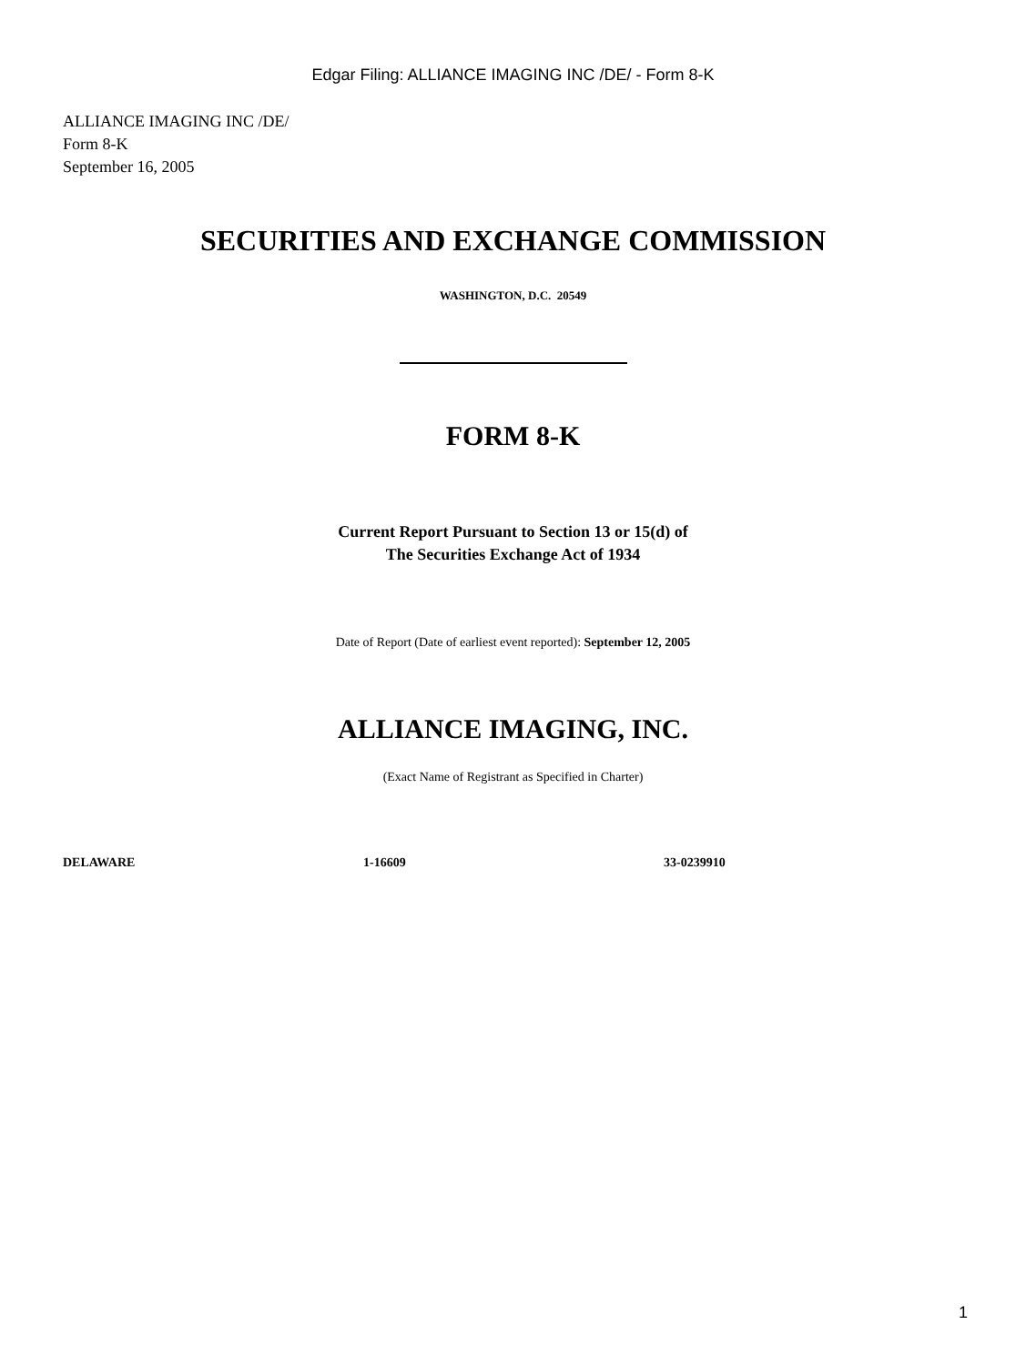Edgar Filing: ALLIANCE IMAGING INC /DE/ - Form 8-K
ALLIANCE IMAGING INC /DE/
Form 8-K
September 16, 2005
SECURITIES AND EXCHANGE COMMISSION
WASHINGTON, D.C. 20549
FORM 8-K
Current Report Pursuant to Section 13 or 15(d) of
The Securities Exchange Act of 1934
Date of Report (Date of earliest event reported): September 12, 2005
ALLIANCE IMAGING, INC.
(Exact Name of Registrant as Specified in Charter)
DELAWARE 1-16609 33-0239910
1